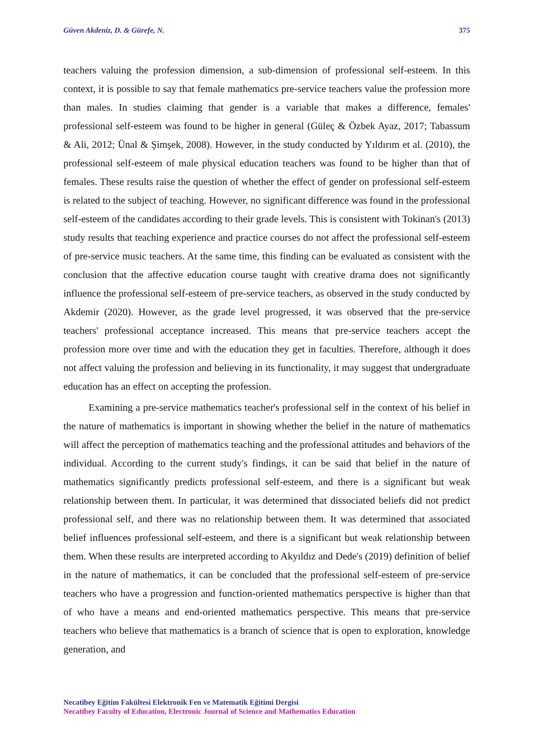Güven Akdeniz, D. & Gürefe, N. 375
teachers valuing the profession dimension, a sub-dimension of professional self-esteem. In this context, it is possible to say that female mathematics pre-service teachers value the profession more than males. In studies claiming that gender is a variable that makes a difference, females' professional self-esteem was found to be higher in general (Güleç & Özbek Ayaz, 2017; Tabassum & Ali, 2012; Ünal & Şimşek, 2008). However, in the study conducted by Yıldırım et al. (2010), the professional self-esteem of male physical education teachers was found to be higher than that of females. These results raise the question of whether the effect of gender on professional self-esteem is related to the subject of teaching. However, no significant difference was found in the professional self-esteem of the candidates according to their grade levels. This is consistent with Tokinan's (2013) study results that teaching experience and practice courses do not affect the professional self-esteem of pre-service music teachers. At the same time, this finding can be evaluated as consistent with the conclusion that the affective education course taught with creative drama does not significantly influence the professional self-esteem of pre-service teachers, as observed in the study conducted by Akdemir (2020). However, as the grade level progressed, it was observed that the pre-service teachers' professional acceptance increased. This means that pre-service teachers accept the profession more over time and with the education they get in faculties. Therefore, although it does not affect valuing the profession and believing in its functionality, it may suggest that undergraduate education has an effect on accepting the profession.
Examining a pre-service mathematics teacher's professional self in the context of his belief in the nature of mathematics is important in showing whether the belief in the nature of mathematics will affect the perception of mathematics teaching and the professional attitudes and behaviors of the individual. According to the current study's findings, it can be said that belief in the nature of mathematics significantly predicts professional self-esteem, and there is a significant but weak relationship between them. In particular, it was determined that dissociated beliefs did not predict professional self, and there was no relationship between them. It was determined that associated belief influences professional self-esteem, and there is a significant but weak relationship between them. When these results are interpreted according to Akyıldız and Dede's (2019) definition of belief in the nature of mathematics, it can be concluded that the professional self-esteem of pre-service teachers who have a progression and function-oriented mathematics perspective is higher than that of who have a means and end-oriented mathematics perspective. This means that pre-service teachers who believe that mathematics is a branch of science that is open to exploration, knowledge generation, and
Necatibey Eğitim Fakültesi Elektronik Fen ve Matematik Eğitimi Dergisi
Necatibey Faculty of Education, Electronic Journal of Science and Mathematics Education